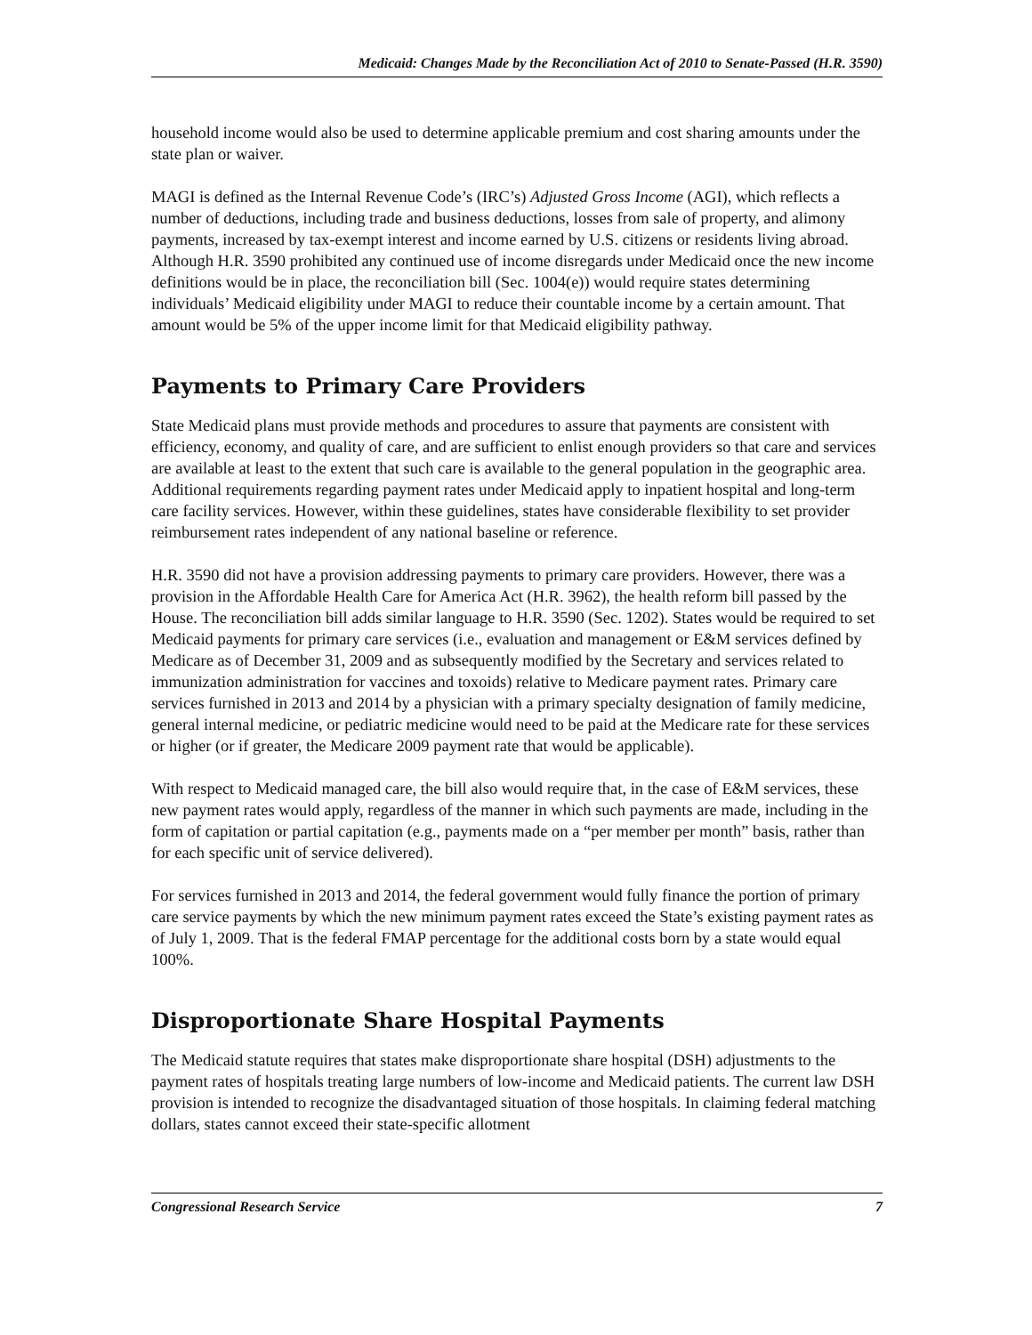Medicaid: Changes Made by the Reconciliation Act of 2010 to Senate-Passed (H.R. 3590)
household income would also be used to determine applicable premium and cost sharing amounts under the state plan or waiver.
MAGI is defined as the Internal Revenue Code’s (IRC’s) Adjusted Gross Income (AGI), which reflects a number of deductions, including trade and business deductions, losses from sale of property, and alimony payments, increased by tax-exempt interest and income earned by U.S. citizens or residents living abroad. Although H.R. 3590 prohibited any continued use of income disregards under Medicaid once the new income definitions would be in place, the reconciliation bill (Sec. 1004(e)) would require states determining individuals’ Medicaid eligibility under MAGI to reduce their countable income by a certain amount. That amount would be 5% of the upper income limit for that Medicaid eligibility pathway.
Payments to Primary Care Providers
State Medicaid plans must provide methods and procedures to assure that payments are consistent with efficiency, economy, and quality of care, and are sufficient to enlist enough providers so that care and services are available at least to the extent that such care is available to the general population in the geographic area. Additional requirements regarding payment rates under Medicaid apply to inpatient hospital and long-term care facility services. However, within these guidelines, states have considerable flexibility to set provider reimbursement rates independent of any national baseline or reference.
H.R. 3590 did not have a provision addressing payments to primary care providers. However, there was a provision in the Affordable Health Care for America Act (H.R. 3962), the health reform bill passed by the House. The reconciliation bill adds similar language to H.R. 3590 (Sec. 1202). States would be required to set Medicaid payments for primary care services (i.e., evaluation and management or E&M services defined by Medicare as of December 31, 2009 and as subsequently modified by the Secretary and services related to immunization administration for vaccines and toxoids) relative to Medicare payment rates. Primary care services furnished in 2013 and 2014 by a physician with a primary specialty designation of family medicine, general internal medicine, or pediatric medicine would need to be paid at the Medicare rate for these services or higher (or if greater, the Medicare 2009 payment rate that would be applicable).
With respect to Medicaid managed care, the bill also would require that, in the case of E&M services, these new payment rates would apply, regardless of the manner in which such payments are made, including in the form of capitation or partial capitation (e.g., payments made on a “per member per month” basis, rather than for each specific unit of service delivered).
For services furnished in 2013 and 2014, the federal government would fully finance the portion of primary care service payments by which the new minimum payment rates exceed the State’s existing payment rates as of July 1, 2009. That is the federal FMAP percentage for the additional costs born by a state would equal 100%.
Disproportionate Share Hospital Payments
The Medicaid statute requires that states make disproportionate share hospital (DSH) adjustments to the payment rates of hospitals treating large numbers of low-income and Medicaid patients. The current law DSH provision is intended to recognize the disadvantaged situation of those hospitals. In claiming federal matching dollars, states cannot exceed their state-specific allotment
Congressional Research Service 7